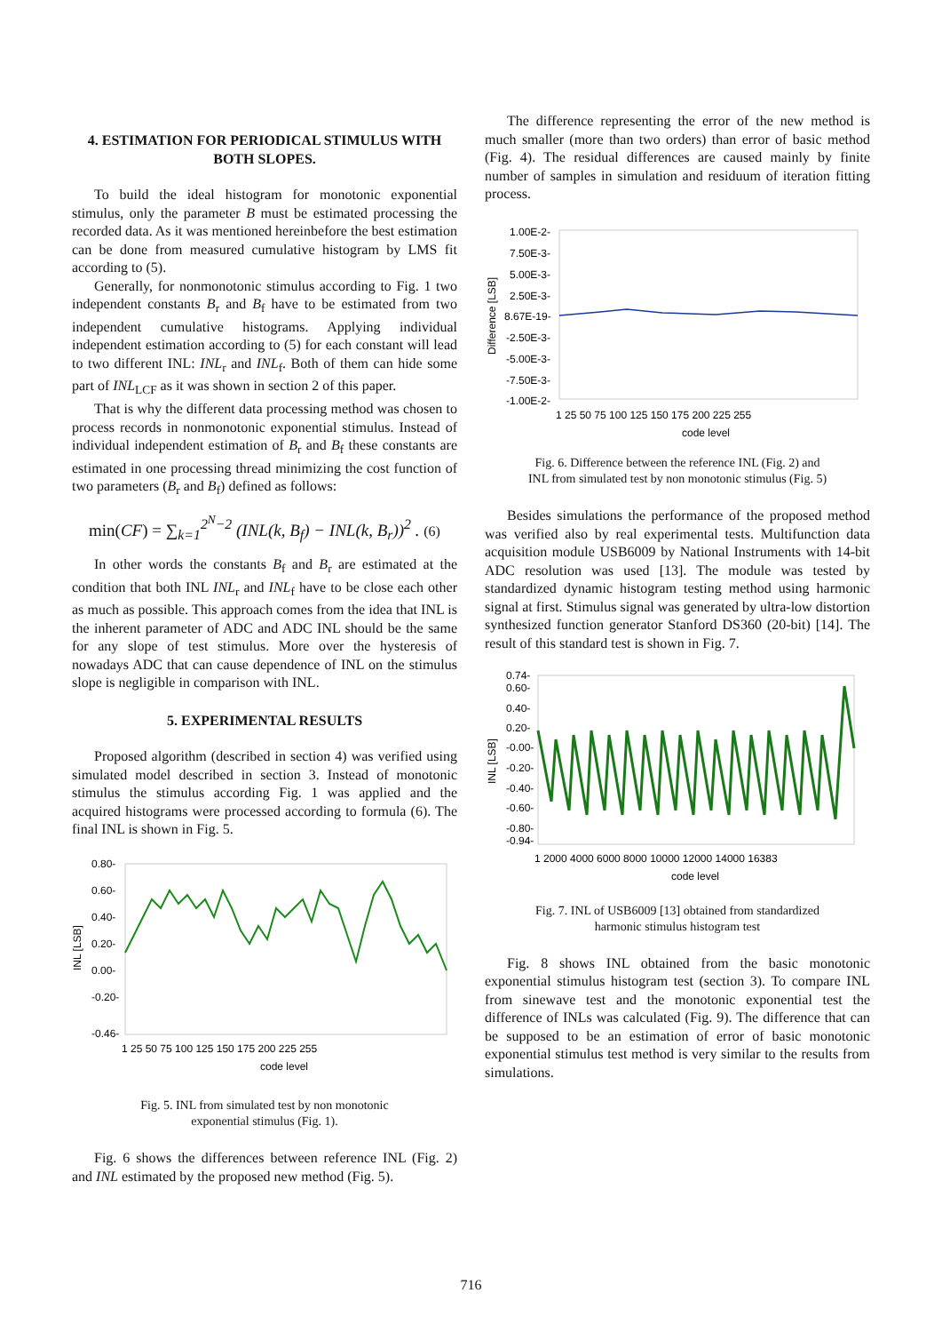4. ESTIMATION FOR PERIODICAL STIMULUS WITH BOTH SLOPES.
To build the ideal histogram for monotonic exponential stimulus, only the parameter B must be estimated processing the recorded data. As it was mentioned hereinbefore the best estimation can be done from measured cumulative histogram by LMS fit according to (5).
Generally, for nonmonotonic stimulus according to Fig. 1 two independent constants B<sub>r</sub> and B<sub>f</sub> have to be estimated from two independent cumulative histograms. Applying individual independent estimation according to (5) for each constant will lead to two different INL: INL<sub>r</sub> and INL<sub>f</sub>. Both of them can hide some part of INL<sub>LCF</sub> as it was shown in section 2 of this paper.
That is why the different data processing method was chosen to process records in nonmonotonic exponential stimulus. Instead of individual independent estimation of B<sub>r</sub> and B<sub>f</sub> these constants are estimated in one processing thread minimizing the cost function of two parameters (B<sub>r</sub> and B<sub>f</sub>) defined as follows:
min(CF) = ∑<sub>k=1</sub><sup>2<sup>N</sup>−2</sup> (INL(k, B<sub>f</sub>) − INL(k, B<sub>r</sub>))<sup>2</sup> . (6)
In other words the constants B<sub>f</sub> and B<sub>r</sub> are estimated at the condition that both INL INL<sub>r</sub> and INL<sub>f</sub> have to be close each other as much as possible. This approach comes from the idea that INL is the inherent parameter of ADC and ADC INL should be the same for any slope of test stimulus. More over the hysteresis of nowadays ADC that can cause dependence of INL on the stimulus slope is negligible in comparison with INL.
5. EXPERIMENTAL RESULTS
Proposed algorithm (described in section 4) was verified using simulated model described in section 3. Instead of monotonic stimulus the stimulus according Fig. 1 was applied and the acquired histograms were processed according to formula (6). The final INL is shown in Fig. 5.
0.80-
0.60-
0.40-
0.20-
0.00-
-0.20-
-0.46-
1 25 50 75 100 125 150 175 200 225 255
code level
INL [LSB]
Fig. 5. INL from simulated test by non monotonic
exponential stimulus (Fig. 1).
Fig. 6 shows the differences between reference INL (Fig. 2) and INL estimated by the proposed new method (Fig. 5).
The difference representing the error of the new method is much smaller (more than two orders) than error of basic method (Fig. 4). The residual differences are caused mainly by finite number of samples in simulation and residuum of iteration fitting process.
1.00E-2-
7.50E-3-
5.00E-3-
2.50E-3-
8.67E-19-
-2.50E-3-
-5.00E-3-
-7.50E-3-
-1.00E-2-
1 25 50 75 100 125 150 175 200 225 255
code level
Difference [LSB]
Fig. 6. Difference between the reference INL (Fig. 2) and
INL from simulated test by non monotonic stimulus (Fig. 5)
Besides simulations the performance of the proposed method was verified also by real experimental tests. Multifunction data acquisition module USB6009 by National Instruments with 14-bit ADC resolution was used [13]. The module was tested by standardized dynamic histogram testing method using harmonic signal at first. Stimulus signal was generated by ultra-low distortion synthesized function generator Stanford DS360 (20-bit) [14]. The result of this standard test is shown in Fig. 7.
0.74-
0.60-
0.40-
0.20-
-0.00-
-0.20-
-0.40-
-0.60-
-0.80-
-0.94-
1 2000 4000 6000 8000 10000 12000 14000 16383
code level
INL [LSB]
Fig. 7. INL of USB6009 [13] obtained from standardized
harmonic stimulus histogram test
Fig. 8 shows INL obtained from the basic monotonic exponential stimulus histogram test (section 3). To compare INL from sinewave test and the monotonic exponential test the difference of INLs was calculated (Fig. 9). The difference that can be supposed to be an estimation of error of basic monotonic exponential stimulus test method is very similar to the results from simulations.
716